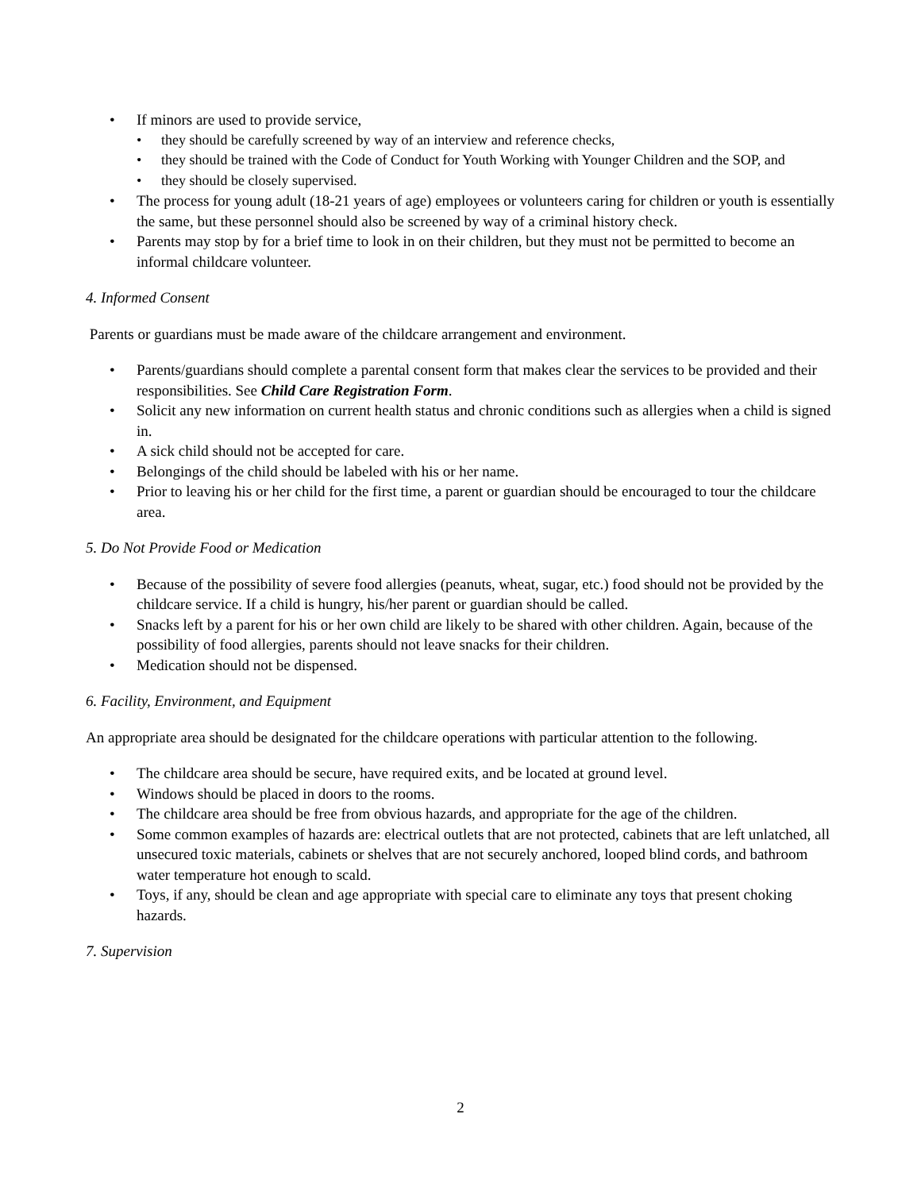• If minors are used to provide service,
• they should be carefully screened by way of an interview and reference checks,
• they should be trained with the Code of Conduct for Youth Working with Younger Children and the SOP, and
• they should be closely supervised.
• The process for young adult (18-21 years of age) employees or volunteers caring for children or youth is essentially the same, but these personnel should also be screened by way of a criminal history check.
• Parents may stop by for a brief time to look in on their children, but they must not be permitted to become an informal childcare volunteer.
4. Informed Consent
Parents or guardians must be made aware of the childcare arrangement and environment.
• Parents/guardians should complete a parental consent form that makes clear the services to be provided and their responsibilities. See Child Care Registration Form.
• Solicit any new information on current health status and chronic conditions such as allergies when a child is signed in.
• A sick child should not be accepted for care.
• Belongings of the child should be labeled with his or her name.
• Prior to leaving his or her child for the first time, a parent or guardian should be encouraged to tour the childcare area.
5. Do Not Provide Food or Medication
• Because of the possibility of severe food allergies (peanuts, wheat, sugar, etc.) food should not be provided by the childcare service. If a child is hungry, his/her parent or guardian should be called.
• Snacks left by a parent for his or her own child are likely to be shared with other children. Again, because of the possibility of food allergies, parents should not leave snacks for their children.
• Medication should not be dispensed.
6. Facility, Environment, and Equipment
An appropriate area should be designated for the childcare operations with particular attention to the following.
• The childcare area should be secure, have required exits, and be located at ground level.
• Windows should be placed in doors to the rooms.
• The childcare area should be free from obvious hazards, and appropriate for the age of the children.
• Some common examples of hazards are: electrical outlets that are not protected, cabinets that are left unlatched, all unsecured toxic materials, cabinets or shelves that are not securely anchored, looped blind cords, and bathroom water temperature hot enough to scald.
• Toys, if any, should be clean and age appropriate with special care to eliminate any toys that present choking hazards.
7. Supervision
2